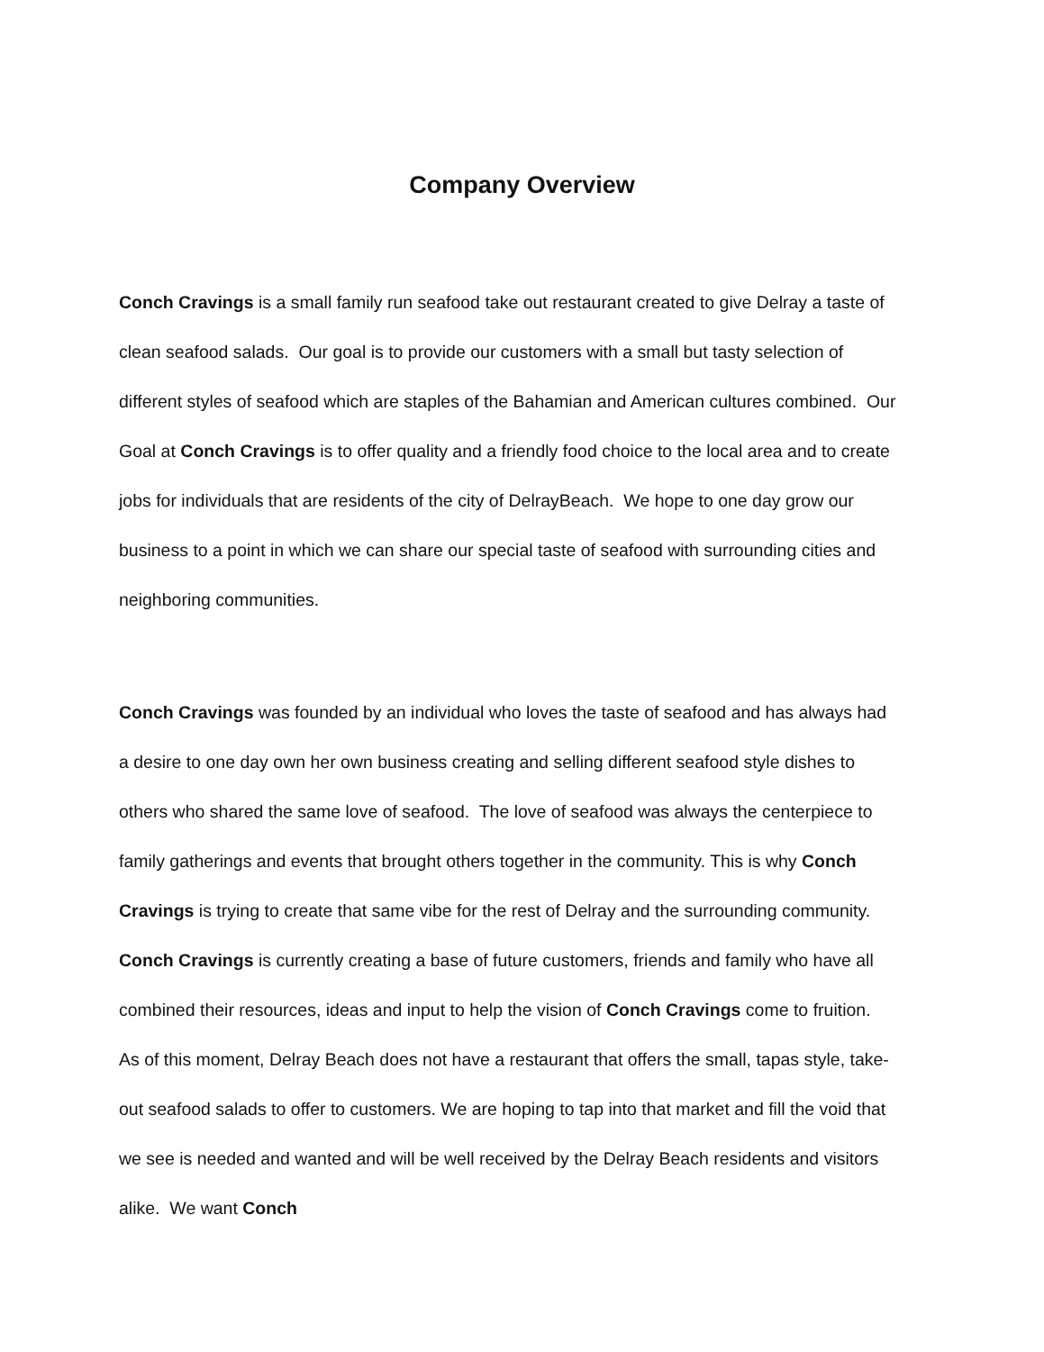Company Overview
Conch Cravings is a small family run seafood take out restaurant created to give Delray a taste of clean seafood salads. Our goal is to provide our customers with a small but tasty selection of different styles of seafood which are staples of the Bahamian and American cultures combined. Our Goal at Conch Cravings is to offer quality and a friendly food choice to the local area and to create jobs for individuals that are residents of the city of DelrayBeach. We hope to one day grow our business to a point in which we can share our special taste of seafood with surrounding cities and neighboring communities.
Conch Cravings was founded by an individual who loves the taste of seafood and has always had a desire to one day own her own business creating and selling different seafood style dishes to others who shared the same love of seafood. The love of seafood was always the centerpiece to family gatherings and events that brought others together in the community. This is why Conch Cravings is trying to create that same vibe for the rest of Delray and the surrounding community. Conch Cravings is currently creating a base of future customers, friends and family who have all combined their resources, ideas and input to help the vision of Conch Cravings come to fruition. As of this moment, Delray Beach does not have a restaurant that offers the small, tapas style, take-out seafood salads to offer to customers. We are hoping to tap into that market and fill the void that we see is needed and wanted and will be well received by the Delray Beach residents and visitors alike. We want Conch